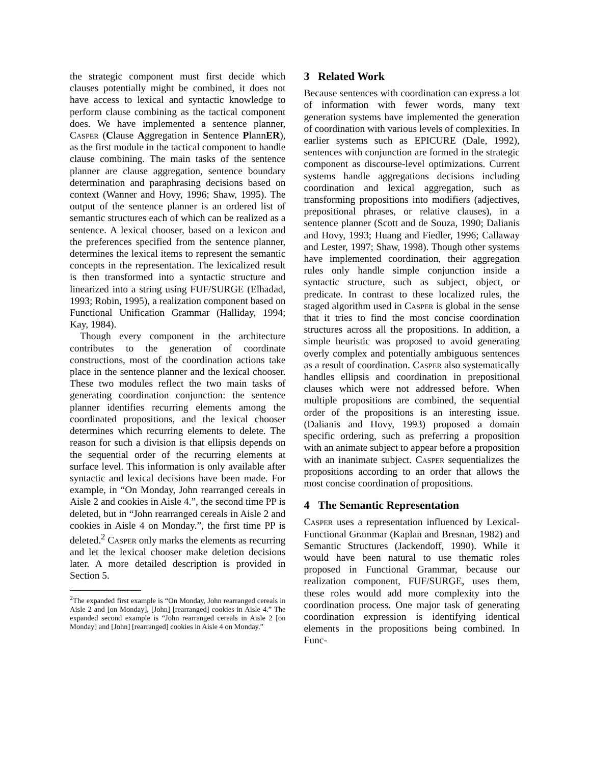the strategic component must first decide which clauses potentially might be combined, it does not have access to lexical and syntactic knowledge to perform clause combining as the tactical component does. We have implemented a sentence planner, Casper (Clause Aggregation in Sentence PlannER), as the first module in the tactical component to handle clause combining. The main tasks of the sentence planner are clause aggregation, sentence boundary determination and paraphrasing decisions based on context (Wanner and Hovy, 1996; Shaw, 1995). The output of the sentence planner is an ordered list of semantic structures each of which can be realized as a sentence. A lexical chooser, based on a lexicon and the preferences specified from the sentence planner, determines the lexical items to represent the semantic concepts in the representation. The lexicalized result is then transformed into a syntactic structure and linearized into a string using FUF/SURGE (Elhadad, 1993; Robin, 1995), a realization component based on Functional Unification Grammar (Halliday, 1994; Kay, 1984).
Though every component in the architecture contributes to the generation of coordinate constructions, most of the coordination actions take place in the sentence planner and the lexical chooser. These two modules reflect the two main tasks of generating coordination conjunction: the sentence planner identifies recurring elements among the coordinated propositions, and the lexical chooser determines which recurring elements to delete. The reason for such a division is that ellipsis depends on the sequential order of the recurring elements at surface level. This information is only available after syntactic and lexical decisions have been made. For example, in “On Monday, John rearranged cereals in Aisle 2 and cookies in Aisle 4.”, the second time PP is deleted, but in “John rearranged cereals in Aisle 2 and cookies in Aisle 4 on Monday.”, the first time PP is deleted.<sup>2</sup> Casper only marks the elements as recurring and let the lexical chooser make deletion decisions later. A more detailed description is provided in Section 5.
<sup>2</sup> The expanded first example is “On Monday, John rearranged cereals in Aisle 2 and [on Monday], [John] [rearranged] cookies in Aisle 4.” The expanded second example is “John rearranged cereals in Aisle 2 [on Monday] and [John] [rearranged] cookies in Aisle 4 on Monday.”
3 Related Work
Because sentences with coordination can express a lot of information with fewer words, many text generation systems have implemented the generation of coordination with various levels of complexities. In earlier systems such as EPICURE (Dale, 1992), sentences with conjunction are formed in the strategic component as discourse-level optimizations. Current systems handle aggregations decisions including coordination and lexical aggregation, such as transforming propositions into modifiers (adjectives, prepositional phrases, or relative clauses), in a sentence planner (Scott and de Souza, 1990; Dalianis and Hovy, 1993; Huang and Fiedler, 1996; Callaway and Lester, 1997; Shaw, 1998). Though other systems have implemented coordination, their aggregation rules only handle simple conjunction inside a syntactic structure, such as subject, object, or predicate. In contrast to these localized rules, the staged algorithm used in Casper is global in the sense that it tries to find the most concise coordination structures across all the propositions. In addition, a simple heuristic was proposed to avoid generating overly complex and potentially ambiguous sentences as a result of coordination. Casper also systematically handles ellipsis and coordination in prepositional clauses which were not addressed before. When multiple propositions are combined, the sequential order of the propositions is an interesting issue. (Dalianis and Hovy, 1993) proposed a domain specific ordering, such as preferring a proposition with an animate subject to appear before a proposition with an inanimate subject. Casper sequentializes the propositions according to an order that allows the most concise coordination of propositions.
4 The Semantic Representation
Casper uses a representation influenced by Lexical-Functional Grammar (Kaplan and Bresnan, 1982) and Semantic Structures (Jackendoff, 1990). While it would have been natural to use thematic roles proposed in Functional Grammar, because our realization component, FUF/SURGE, uses them, these roles would add more complexity into the coordination process. One major task of generating coordination expression is identifying identical elements in the propositions being combined. In Func-